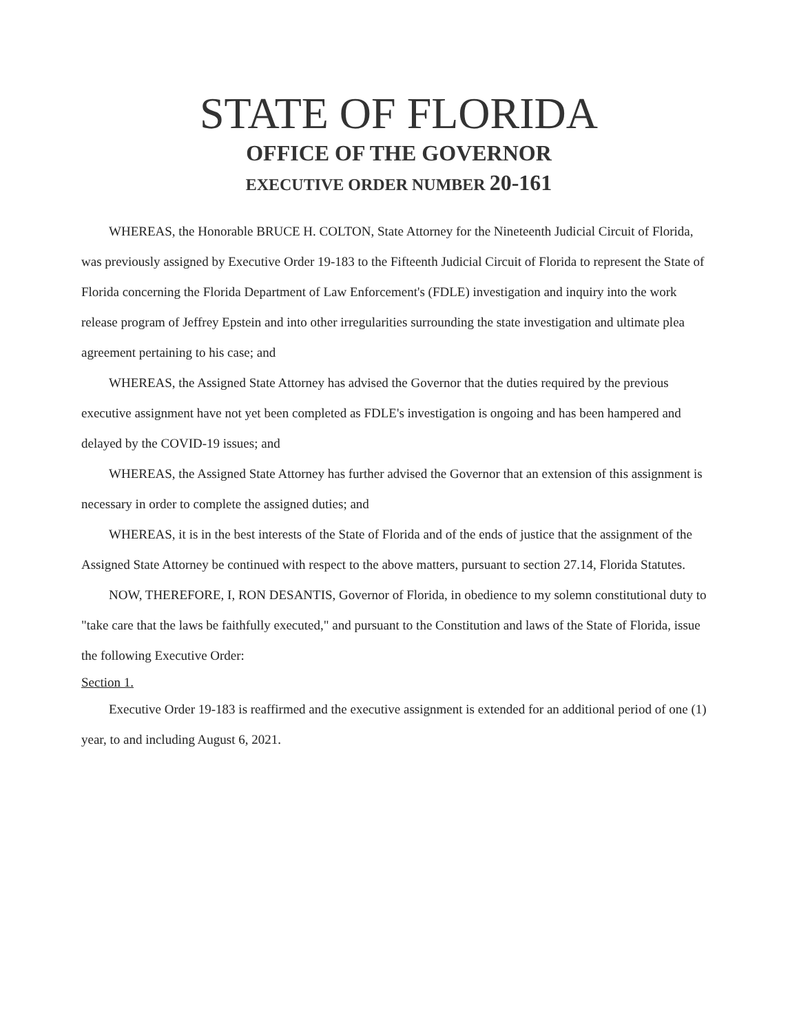STATE OF FLORIDA
OFFICE OF THE GOVERNOR
EXECUTIVE ORDER NUMBER 20-161
WHEREAS, the Honorable BRUCE H. COLTON, State Attorney for the Nineteenth Judicial Circuit of Florida, was previously assigned by Executive Order 19-183 to the Fifteenth Judicial Circuit of Florida to represent the State of Florida concerning the Florida Department of Law Enforcement's (FDLE) investigation and inquiry into the work release program of Jeffrey Epstein and into other irregularities surrounding the state investigation and ultimate plea agreement pertaining to his case; and
WHEREAS, the Assigned State Attorney has advised the Governor that the duties required by the previous executive assignment have not yet been completed as FDLE's investigation is ongoing and has been hampered and delayed by the COVID-19 issues; and
WHEREAS, the Assigned State Attorney has further advised the Governor that an extension of this assignment is necessary in order to complete the assigned duties; and
WHEREAS, it is in the best interests of the State of Florida and of the ends of justice that the assignment of the Assigned State Attorney be continued with respect to the above matters, pursuant to section 27.14, Florida Statutes.
NOW, THEREFORE, I, RON DESANTIS, Governor of Florida, in obedience to my solemn constitutional duty to "take care that the laws be faithfully executed," and pursuant to the Constitution and laws of the State of Florida, issue the following Executive Order:
Section 1.
Executive Order 19-183 is reaffirmed and the executive assignment is extended for an additional period of one (1) year, to and including August 6, 2021.